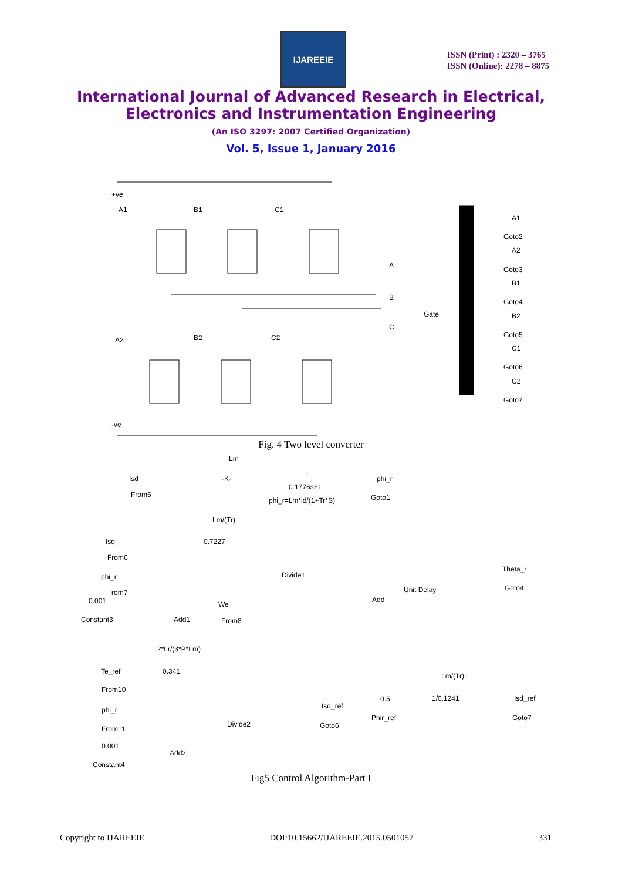IJAREEIE
ISSN (Print) : 2320 – 3765
ISSN (Online): 2278 – 8875
International Journal of Advanced Research in Electrical,
Electronics and Instrumentation Engineering
(An ISO 3297: 2007 Certified Organization)
Vol. 5, Issue 1, January 2016
+ve
A1
B1
C1
A2
B2
C2
A
B
C
Gate
-ve
A1
Goto2
A2
Goto3
B1
Goto4
B2
Goto5
C1
Goto6
C2
Goto7
Fig. 4 Two level converter
Lm
Isd
From5
-K-
1
0.1776s+1
phi_r=Lm*id/(1+Tr*S)
phi_r
Goto1
Lm/(Tr)
Isq
From6
0.7227
phi_r
rom7
0.001
Constant3
Add1
We
From8
Divide1
Add
Unit Delay
Theta_r
Goto4
2*Lr/(3*P*Lm)
Te_ref
From10
0.341
phi_r
From11
0.001
Constant4
Add2
Divide2
Isq_ref
Goto6
0.5
Phir_ref
Lm/(Tr)1
1/0.1241
Isd_ref
Goto7
Fig5 Control Algorithm-Part I
Copyright to IJAREEIE DOI:10.15662/IJAREEIE.2015.0501057 331